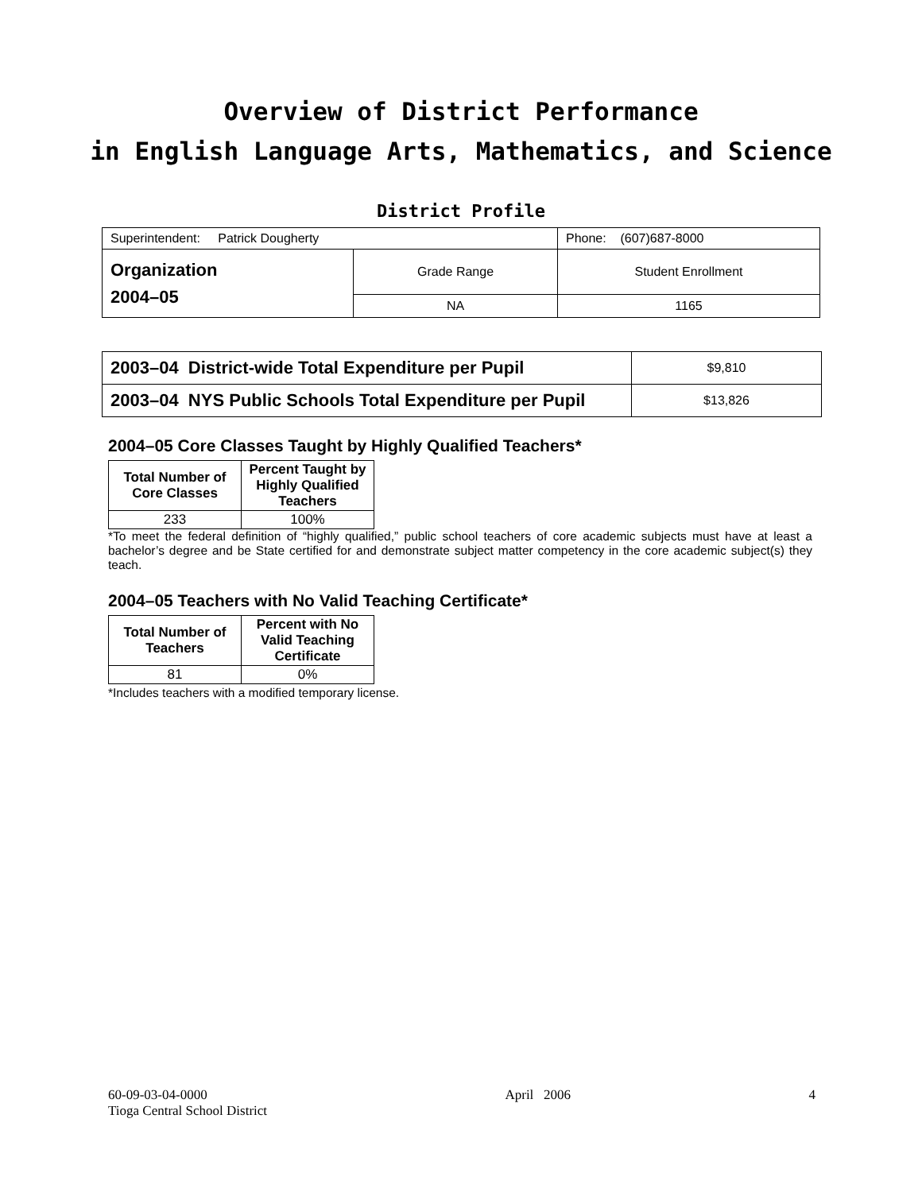Overview of District Performance
in English Language Arts, Mathematics, and Science
District Profile
| Superintendent: Patrick Dougherty | | Phone: (607)687-8000 |
| Organization 2004–05 | Grade Range | Student Enrollment |
| | NA | 1165 |
| 2003–04 District-wide Total Expenditure per Pupil | $9,810 |
| 2003–04 NYS Public Schools Total Expenditure per Pupil | $13,826 |
2004–05 Core Classes Taught by Highly Qualified Teachers*
| Total Number of Core Classes | Percent Taught by Highly Qualified Teachers |
| --- | --- |
| 233 | 100% |
*To meet the federal definition of “highly qualified,” public school teachers of core academic subjects must have at least a bachelor’s degree and be State certified for and demonstrate subject matter competency in the core academic subject(s) they teach.
2004–05 Teachers with No Valid Teaching Certificate*
| Total Number of Teachers | Percent with No Valid Teaching Certificate |
| --- | --- |
| 81 | 0% |
*Includes teachers with a modified temporary license.
60-09-03-04-0000
Tioga Central School District
April 2006 4